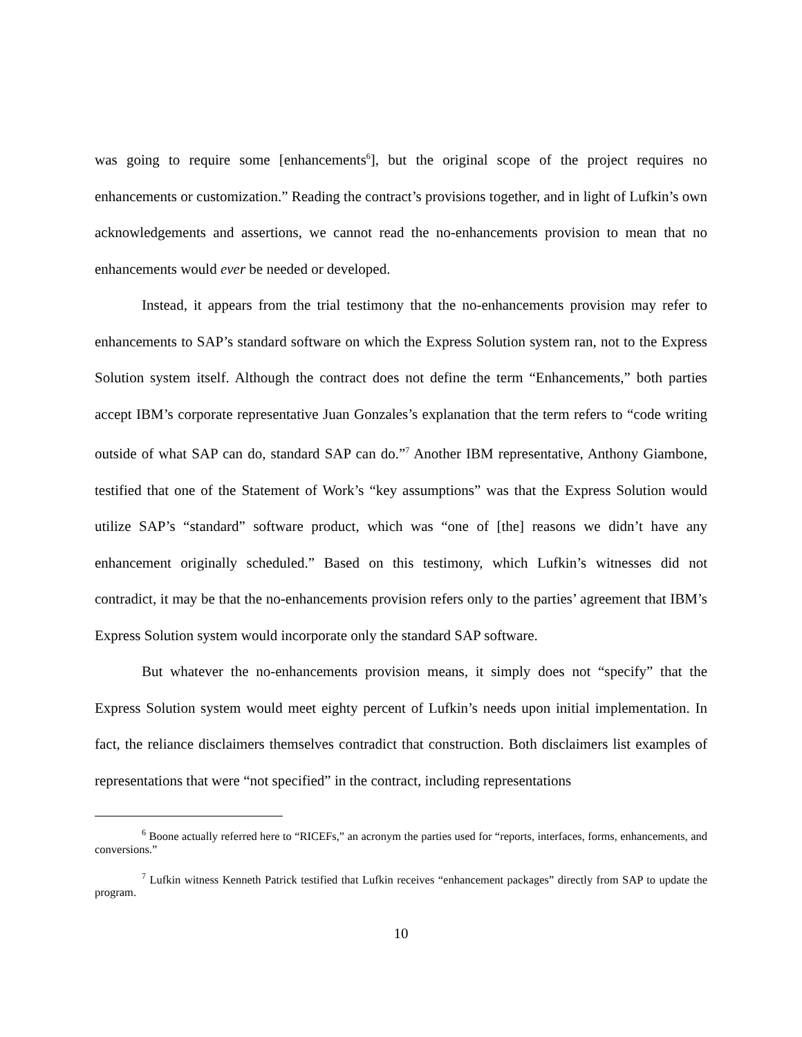was going to require some [enhancements<sup>6</sup>], but the original scope of the project requires no enhancements or customization.” Reading the contract’s provisions together, and in light of Lufkin’s own acknowledgements and assertions, we cannot read the no-enhancements provision to mean that no enhancements would ever be needed or developed.
Instead, it appears from the trial testimony that the no-enhancements provision may refer to enhancements to SAP’s standard software on which the Express Solution system ran, not to the Express Solution system itself. Although the contract does not define the term “Enhancements,” both parties accept IBM’s corporate representative Juan Gonzales’s explanation that the term refers to “code writing outside of what SAP can do, standard SAP can do.”<sup>7</sup> Another IBM representative, Anthony Giambone, testified that one of the Statement of Work’s “key assumptions” was that the Express Solution would utilize SAP’s “standard” software product, which was “one of [the] reasons we didn’t have any enhancement originally scheduled.” Based on this testimony, which Lufkin’s witnesses did not contradict, it may be that the no-enhancements provision refers only to the parties’ agreement that IBM’s Express Solution system would incorporate only the standard SAP software.
But whatever the no-enhancements provision means, it simply does not “specify” that the Express Solution system would meet eighty percent of Lufkin’s needs upon initial implementation. In fact, the reliance disclaimers themselves contradict that construction. Both disclaimers list examples of representations that were “not specified” in the contract, including representations
<sup>6</sup> Boone actually referred here to “RICEFs,” an acronym the parties used for “reports, interfaces, forms, enhancements, and conversions.”
<sup>7</sup> Lufkin witness Kenneth Patrick testified that Lufkin receives “enhancement packages” directly from SAP to update the program.
10